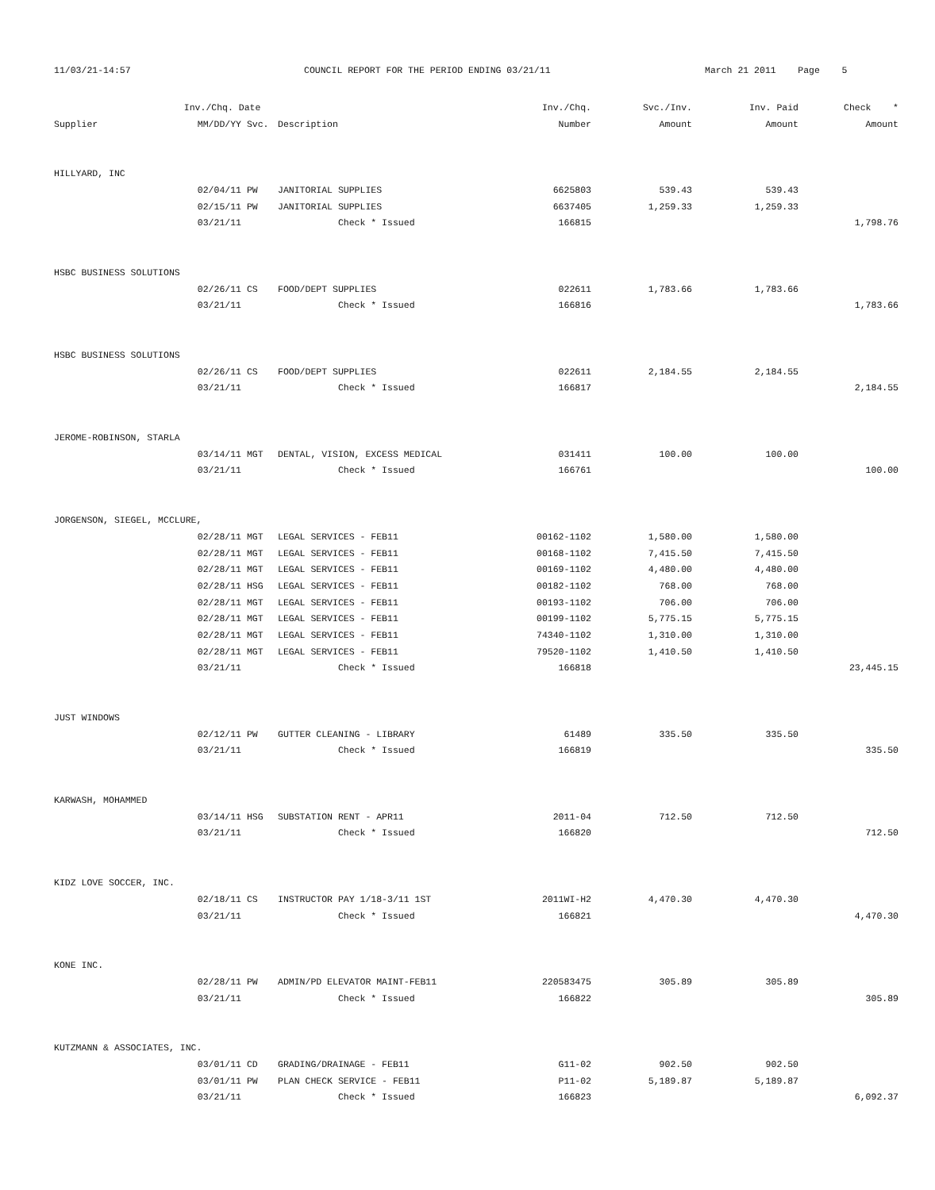11/03/21-14:57
COUNCIL REPORT FOR THE PERIOD ENDING 03/21/11
March 21 2011 Page 5
| | Inv./Chq. Date | | | Inv./Chq. | Svc./Inv. | Inv. Paid | Check * |
| --- | --- | --- | --- | --- | --- | --- | --- |
| Supplier | MM/DD/YY | Svc. | Description | Number | Amount | Amount | Amount |
| HILLYARD, INC | | | | | | | |
| | 02/04/11 | PW | JANITORIAL SUPPLIES | 6625803 | 539.43 | 539.43 | |
| | 02/15/11 | PW | JANITORIAL SUPPLIES | 6637405 | 1,259.33 | 1,259.33 | |
| | 03/21/11 | | Check * Issued | 166815 | | | 1,798.76 |
| HSBC BUSINESS SOLUTIONS | | | | | | | |
| | 02/26/11 | CS | FOOD/DEPT SUPPLIES | 022611 | 1,783.66 | 1,783.66 | |
| | 03/21/11 | | Check * Issued | 166816 | | | 1,783.66 |
| HSBC BUSINESS SOLUTIONS | | | | | | | |
| | 02/26/11 | CS | FOOD/DEPT SUPPLIES | 022611 | 2,184.55 | 2,184.55 | |
| | 03/21/11 | | Check * Issued | 166817 | | | 2,184.55 |
| JEROME-ROBINSON, STARLA | | | | | | | |
| | 03/14/11 | MGT | DENTAL, VISION, EXCESS MEDICAL | 031411 | 100.00 | 100.00 | |
| | 03/21/11 | | Check * Issued | 166761 | | | 100.00 |
| JORGENSON, SIEGEL, MCCLURE, | | | | | | | |
| | 02/28/11 | MGT | LEGAL SERVICES - FEB11 | 00162-1102 | 1,580.00 | 1,580.00 | |
| | 02/28/11 | MGT | LEGAL SERVICES - FEB11 | 00168-1102 | 7,415.50 | 7,415.50 | |
| | 02/28/11 | MGT | LEGAL SERVICES - FEB11 | 00169-1102 | 4,480.00 | 4,480.00 | |
| | 02/28/11 | HSG | LEGAL SERVICES - FEB11 | 00182-1102 | 768.00 | 768.00 | |
| | 02/28/11 | MGT | LEGAL SERVICES - FEB11 | 00193-1102 | 706.00 | 706.00 | |
| | 02/28/11 | MGT | LEGAL SERVICES - FEB11 | 00199-1102 | 5,775.15 | 5,775.15 | |
| | 02/28/11 | MGT | LEGAL SERVICES - FEB11 | 74340-1102 | 1,310.00 | 1,310.00 | |
| | 02/28/11 | MGT | LEGAL SERVICES - FEB11 | 79520-1102 | 1,410.50 | 1,410.50 | |
| | 03/21/11 | | Check * Issued | 166818 | | | 23,445.15 |
| JUST WINDOWS | | | | | | | |
| | 02/12/11 | PW | GUTTER CLEANING - LIBRARY | 61489 | 335.50 | 335.50 | |
| | 03/21/11 | | Check * Issued | 166819 | | | 335.50 |
| KARWASH, MOHAMMED | | | | | | | |
| | 03/14/11 | HSG | SUBSTATION RENT - APR11 | 2011-04 | 712.50 | 712.50 | |
| | 03/21/11 | | Check * Issued | 166820 | | | 712.50 |
| KIDZ LOVE SOCCER, INC. | | | | | | | |
| | 02/18/11 | CS | INSTRUCTOR PAY 1/18-3/11 1ST | 2011WI-H2 | 4,470.30 | 4,470.30 | |
| | 03/21/11 | | Check * Issued | 166821 | | | 4,470.30 |
| KONE INC. | | | | | | | |
| | 02/28/11 | PW | ADMIN/PD ELEVATOR MAINT-FEB11 | 220583475 | 305.89 | 305.89 | |
| | 03/21/11 | | Check * Issued | 166822 | | | 305.89 |
| KUTZMANN & ASSOCIATES, INC. | | | | | | | |
| | 03/01/11 | CD | GRADING/DRAINAGE - FEB11 | G11-02 | 902.50 | 902.50 | |
| | 03/01/11 | PW | PLAN CHECK SERVICE - FEB11 | P11-02 | 5,189.87 | 5,189.87 | |
| | 03/21/11 | | Check * Issued | 166823 | | | 6,092.37 |